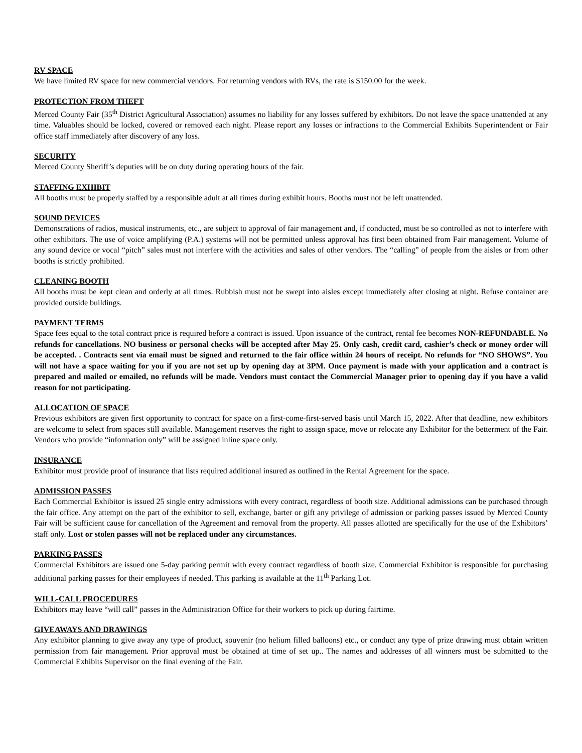RV SPACE
We have limited RV space for new commercial vendors. For returning vendors with RVs, the rate is $150.00 for the week.
PROTECTION FROM THEFT
Merced County Fair (35<sup>th</sup> District Agricultural Association) assumes no liability for any losses suffered by exhibitors. Do not leave the space unattended at any time. Valuables should be locked, covered or removed each night. Please report any losses or infractions to the Commercial Exhibits Superintendent or Fair office staff immediately after discovery of any loss.
SECURITY
Merced County Sheriff’s deputies will be on duty during operating hours of the fair.
STAFFING EXHIBIT
All booths must be properly staffed by a responsible adult at all times during exhibit hours. Booths must not be left unattended.
SOUND DEVICES
Demonstrations of radios, musical instruments, etc., are subject to approval of fair management and, if conducted, must be so controlled as not to interfere with other exhibitors. The use of voice amplifying (P.A.) systems will not be permitted unless approval has first been obtained from Fair management. Volume of any sound device or vocal “pitch” sales must not interfere with the activities and sales of other vendors. The “calling” of people from the aisles or from other booths is strictly prohibited.
CLEANING BOOTH
All booths must be kept clean and orderly at all times. Rubbish must not be swept into aisles except immediately after closing at night. Refuse container are provided outside buildings.
PAYMENT TERMS
Space fees equal to the total contract price is required before a contract is issued. Upon issuance of the contract, rental fee becomes NON-REFUNDABLE. No refunds for cancellations. NO business or personal checks will be accepted after May 25. Only cash, credit card, cashier’s check or money order will be accepted. . Contracts sent via email must be signed and returned to the fair office within 24 hours of receipt. No refunds for “NO SHOWS”. You will not have a space waiting for you if you are not set up by opening day at 3PM. Once payment is made with your application and a contract is prepared and mailed or emailed, no refunds will be made. Vendors must contact the Commercial Manager prior to opening day if you have a valid reason for not participating.
ALLOCATION OF SPACE
Previous exhibitors are given first opportunity to contract for space on a first-come-first-served basis until March 15, 2022. After that deadline, new exhibitors are welcome to select from spaces still available. Management reserves the right to assign space, move or relocate any Exhibitor for the betterment of the Fair. Vendors who provide “information only” will be assigned inline space only.
INSURANCE
Exhibitor must provide proof of insurance that lists required additional insured as outlined in the Rental Agreement for the space.
ADMISSION PASSES
Each Commercial Exhibitor is issued 25 single entry admissions with every contract, regardless of booth size. Additional admissions can be purchased through the fair office. Any attempt on the part of the exhibitor to sell, exchange, barter or gift any privilege of admission or parking passes issued by Merced County Fair will be sufficient cause for cancellation of the Agreement and removal from the property. All passes allotted are specifically for the use of the Exhibitors’ staff only. Lost or stolen passes will not be replaced under any circumstances.
PARKING PASSES
Commercial Exhibitors are issued one 5-day parking permit with every contract regardless of booth size. Commercial Exhibitor is responsible for purchasing additional parking passes for their employees if needed. This parking is available at the 11<sup>th</sup> Parking Lot.
WILL-CALL PROCEDURES
Exhibitors may leave “will call” passes in the Administration Office for their workers to pick up during fairtime.
GIVEAWAYS AND DRAWINGS
Any exhibitor planning to give away any type of product, souvenir (no helium filled balloons) etc., or conduct any type of prize drawing must obtain written permission from fair management. Prior approval must be obtained at time of set up.. The names and addresses of all winners must be submitted to the Commercial Exhibits Supervisor on the final evening of the Fair.